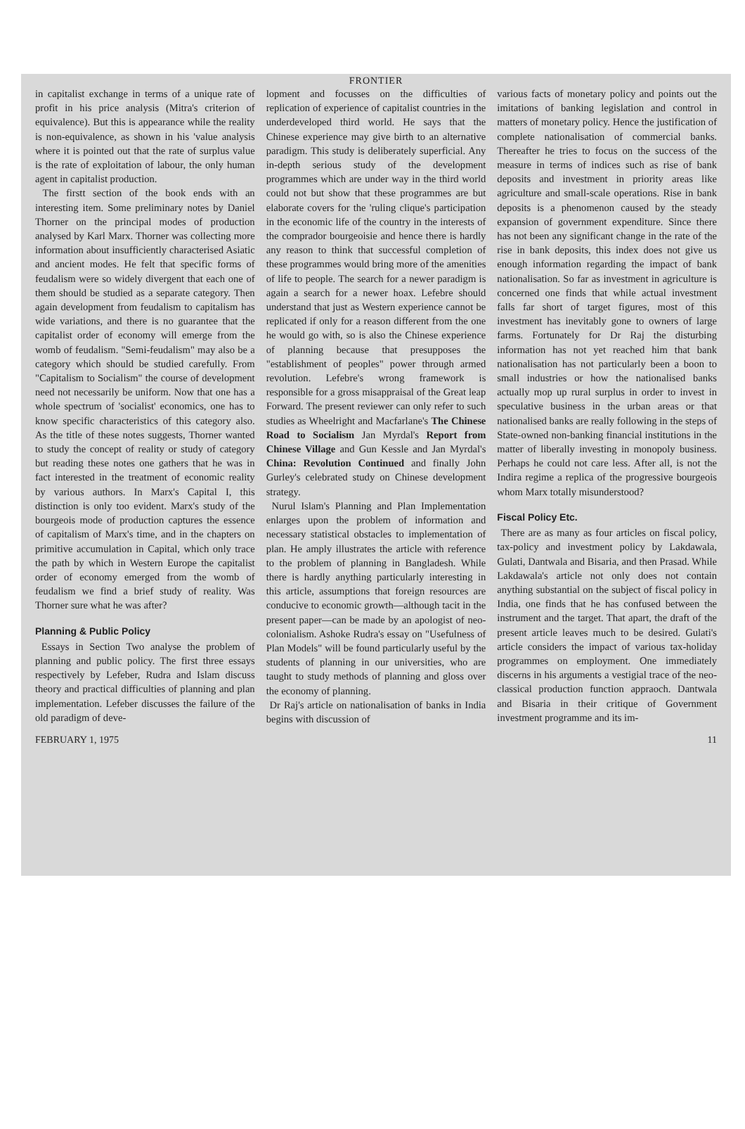FRONTIER
in capitalist exchange in terms of a unique rate of profit in his price analysis (Mitra's criterion of equivalence). But this is appearance while the reality is non-equivalence, as shown in his 'value analysis where it is pointed out that the rate of surplus value is the rate of exploitation of labour, the only human agent in capitalist production.
The firstt section of the book ends with an interesting item. Some preliminary notes by Daniel Thorner on the principal modes of production analysed by Karl Marx. Thorner was collecting more information about insufficiently characterised Asiatic and ancient modes. He felt that specific forms of feudalism were so widely divergent that each one of them should be studied as a separate category. Then again development from feudalism to capitalism has wide variations, and there is no guarantee that the capitalist order of economy will emerge from the womb of feudalism. "Semi-feudalism" may also be a category which should be studied carefully. From "Capitalism to Socialism" the course of development need not necessarily be uniform. Now that one has a whole spectrum of 'socialist' economics, one has to know specific characteristics of this category also. As the title of these notes suggests, Thorner wanted to study the concept of reality or study of category but reading these notes one gathers that he was in fact interested in the treatment of economic reality by various authors. In Marx's Capital I, this distinction is only too evident. Marx's study of the bourgeois mode of production captures the essence of capitalism of Marx's time, and in the chapters on primitive accumulation in Capital, which only trace the path by which in Western Europe the capitalist order of economy emerged from the womb of feudalism we find a brief study of reality. Was Thorner sure what he was after?
Planning & Public Policy
Essays in Section Two analyse the problem of planning and public policy. The first three essays respectively by Lefeber, Rudra and Islam discuss theory and practical difficulties of planning and plan implementation. Lefeber discusses the failure of the old paradigm of deve-
lopment and focusses on the difficulties of replication of experience of capitalist countries in the underdeveloped third world. He says that the Chinese experience may give birth to an alternative paradigm. This study is deliberately superficial. Any in-depth serious study of the development programmes which are under way in the third world could not but show that these programmes are but elaborate covers for the 'ruling clique's participation in the economic life of the country in the interests of the comprador bourgeoisie and hence there is hardly any reason to think that successful completion of these programmes would bring more of the amenities of life to people. The search for a newer paradigm is again a search for a newer hoax. Lefebre should understand that just as Western experience cannot be replicated if only for a reason different from the one he would go with, so is also the Chinese experience of planning because that presupposes the "establishment of peoples" power through armed revolution. Lefebre's wrong framework is responsible for a gross misappraisal of the Great leap Forward. The present reviewer can only refer to such studies as Wheelright and Macfarlane's The Chinese Road to Socialism Jan Myrdal's Report from Chinese Village and Gun Kessle and Jan Myrdal's China: Revolution Continued and finally John Gurley's celebrated study on Chinese development strategy.
Nurul Islam's Planning and Plan Implementation enlarges upon the problem of information and necessary statistical obstacles to implementation of plan. He amply illustrates the article with reference to the problem of planning in Bangladesh. While there is hardly anything particularly interesting in this article, assumptions that foreign resources are conducive to economic growth—although tacit in the present paper—can be made by an apologist of neo-colonialism. Ashoke Rudra's essay on "Usefulness of Plan Models" will be found particularly useful by the students of planning in our universities, who are taught to study methods of planning and gloss over the economy of planning.
Dr Raj's article on nationalisation of banks in India begins with discussion of
various facts of monetary policy and points out the imitations of banking legislation and control in matters of monetary policy. Hence the justification of complete nationalisation of commercial banks. Thereafter he tries to focus on the success of the measure in terms of indices such as rise of bank deposits and investment in priority areas like agriculture and small-scale operations. Rise in bank deposits is a phenomenon caused by the steady expansion of government expenditure. Since there has not been any significant change in the rate of the rise in bank deposits, this index does not give us enough information regarding the impact of bank nationalisation. So far as investment in agriculture is concerned one finds that while actual investment falls far short of target figures, most of this investment has inevitably gone to owners of large farms. Fortunately for Dr Raj the disturbing information has not yet reached him that bank nationalisation has not particularly been a boon to small industries or how the nationalised banks actually mop up rural surplus in order to invest in speculative business in the urban areas or that nationalised banks are really following in the steps of State-owned non-banking financial institutions in the matter of liberally investing in monopoly business. Perhaps he could not care less. After all, is not the Indira regime a replica of the progressive bourgeois whom Marx totally misunderstood?
Fiscal Policy Etc.
There are as many as four articles on fiscal policy, tax-policy and investment policy by Lakdawala, Gulati, Dantwala and Bisaria, and then Prasad. While Lakdawala's article not only does not contain anything substantial on the subject of fiscal policy in India, one finds that he has confused between the instrument and the target. That apart, the draft of the present article leaves much to be desired. Gulati's article considers the impact of various tax-holiday programmes on employment. One immediately discerns in his arguments a vestigial trace of the neo-classical production function appraoch. Dantwala and Bisaria in their critique of Government investment programme and its im-
FEBRUARY 1, 1975 11